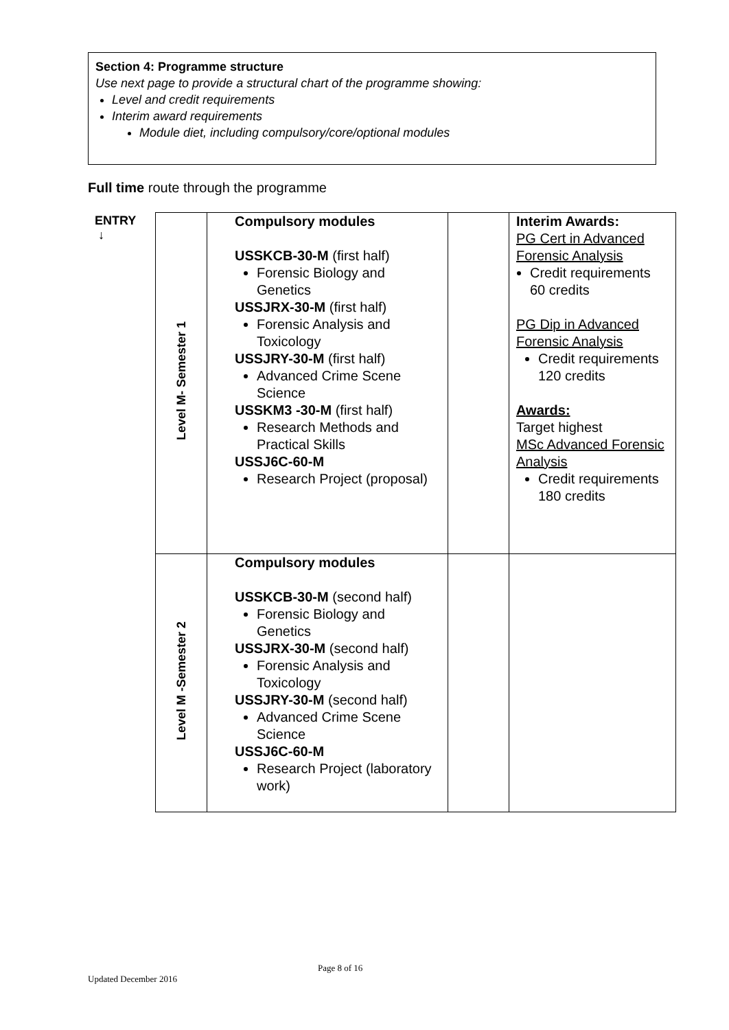Section 4: Programme structure
Use next page to provide a structural chart of the programme showing:
Level and credit requirements
Interim award requirements
Module diet, including compulsory/core/optional modules
Full time route through the programme
ENTRY
↓
| Level M- Semester 1 | Compulsory modules USSKCB-30-M (first half) Forensic Biology and Genetics USSJRX-30-M (first half) Forensic Analysis and Toxicology USSJRY-30-M (first half) Advanced Crime Scene Science USSKM3 -30-M (first half) Research Methods and Practical Skills USSJ6C-60-M Research Project (proposal) | | Interim Awards: PG Cert in Advanced Forensic Analysis Credit requirements 60 credits PG Dip in Advanced Forensic Analysis Credit requirements 120 credits Awards: Target highest MSc Advanced Forensic Analysis Credit requirements 180 credits |
| Level M -Semester 2 | Compulsory modules USSKCB-30-M (second half) Forensic Biology and Genetics USSJRX-30-M (second half) Forensic Analysis and Toxicology USSJRY-30-M (second half) Advanced Crime Scene Science USSJ6C-60-M Research Project (laboratory work) | | |
Page 8 of 16
Updated December 2016